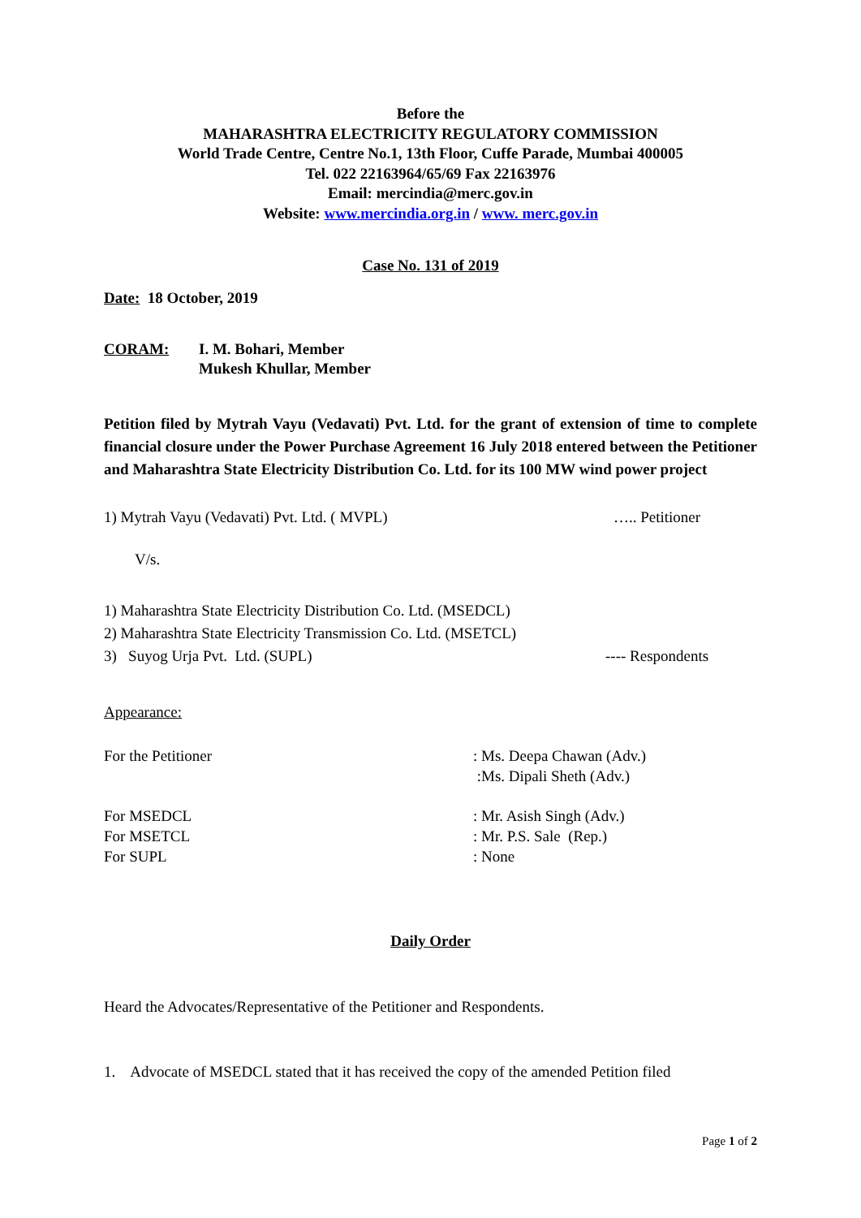Before the
MAHARASHTRA ELECTRICITY REGULATORY COMMISSION
World Trade Centre, Centre No.1, 13th Floor, Cuffe Parade, Mumbai 400005
Tel. 022 22163964/65/69 Fax 22163976
Email: mercindia@merc.gov.in
Website: www.mercindia.org.in / www. merc.gov.in
Case No. 131 of 2019
Date: 18 October, 2019
CORAM: I. M. Bohari, Member
Mukesh Khullar, Member
Petition filed by Mytrah Vayu (Vedavati) Pvt. Ltd. for the grant of extension of time to complete financial closure under the Power Purchase Agreement 16 July 2018 entered between the Petitioner and Maharashtra State Electricity Distribution Co. Ltd. for its 100 MW wind power project
1) Mytrah Vayu (Vedavati) Pvt. Ltd. ( MVPL) ….. Petitioner
V/s.
1) Maharashtra State Electricity Distribution Co. Ltd. (MSEDCL)
2) Maharashtra State Electricity Transmission Co. Ltd. (MSETCL)
3) Suyog Urja Pvt. Ltd. (SUPL) ---- Respondents
Appearance:
For the Petitioner: Ms. Deepa Chawan (Adv.)
:Ms. Dipali Sheth (Adv.)
For MSEDCL: Mr. Asish Singh (Adv.)
For MSETCL: Mr. P.S. Sale (Rep.)
For SUPL: None
Daily Order
Heard the Advocates/Representative of the Petitioner and Respondents.
1. Advocate of MSEDCL stated that it has received the copy of the amended Petition filed
Page 1 of 2